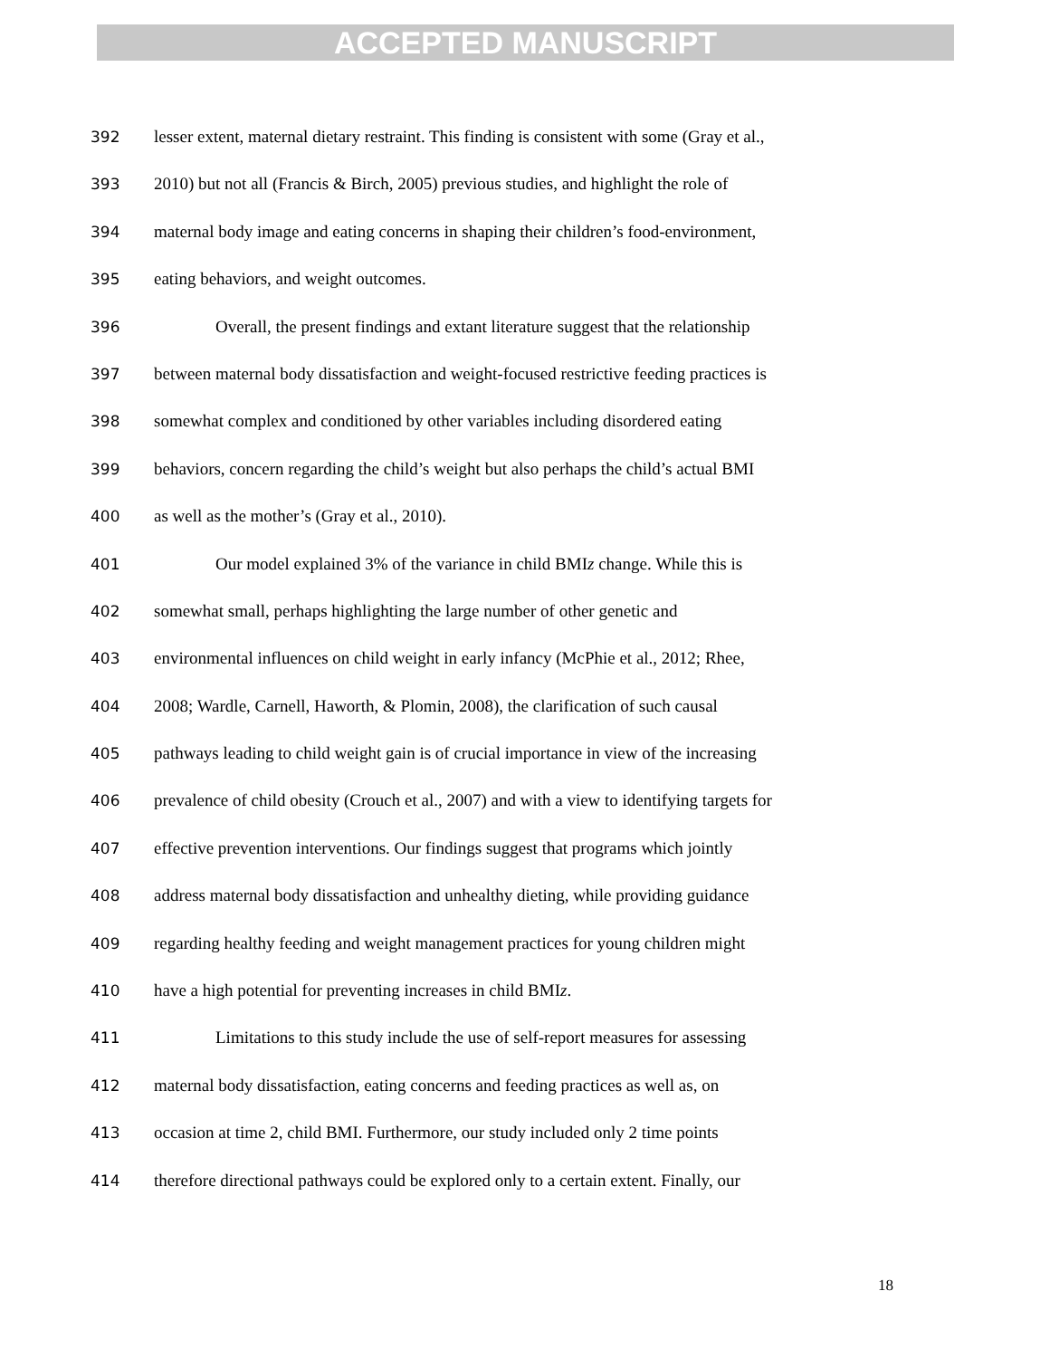ACCEPTED MANUSCRIPT
392 lesser extent, maternal dietary restraint. This finding is consistent with some (Gray et al.,
393 2010) but not all (Francis & Birch, 2005) previous studies, and highlight the role of
394 maternal body image and eating concerns in shaping their children’s food-environment,
395 eating behaviors, and weight outcomes.
396 Overall, the present findings and extant literature suggest that the relationship
397 between maternal body dissatisfaction and weight-focused restrictive feeding practices is
398 somewhat complex and conditioned by other variables including disordered eating
399 behaviors, concern regarding the child’s weight but also perhaps the child’s actual BMI
400 as well as the mother’s (Gray et al., 2010).
401 Our model explained 3% of the variance in child BMIz change. While this is
402 somewhat small, perhaps highlighting the large number of other genetic and
403 environmental influences on child weight in early infancy (McPhie et al., 2012; Rhee,
404 2008; Wardle, Carnell, Haworth, & Plomin, 2008), the clarification of such causal
405 pathways leading to child weight gain is of crucial importance in view of the increasing
406 prevalence of child obesity (Crouch et al., 2007) and with a view to identifying targets for
407 effective prevention interventions. Our findings suggest that programs which jointly
408 address maternal body dissatisfaction and unhealthy dieting, while providing guidance
409 regarding healthy feeding and weight management practices for young children might
410 have a high potential for preventing increases in child BMIz.
411 Limitations to this study include the use of self-report measures for assessing
412 maternal body dissatisfaction, eating concerns and feeding practices as well as, on
413 occasion at time 2, child BMI. Furthermore, our study included only 2 time points
414 therefore directional pathways could be explored only to a certain extent. Finally, our
18